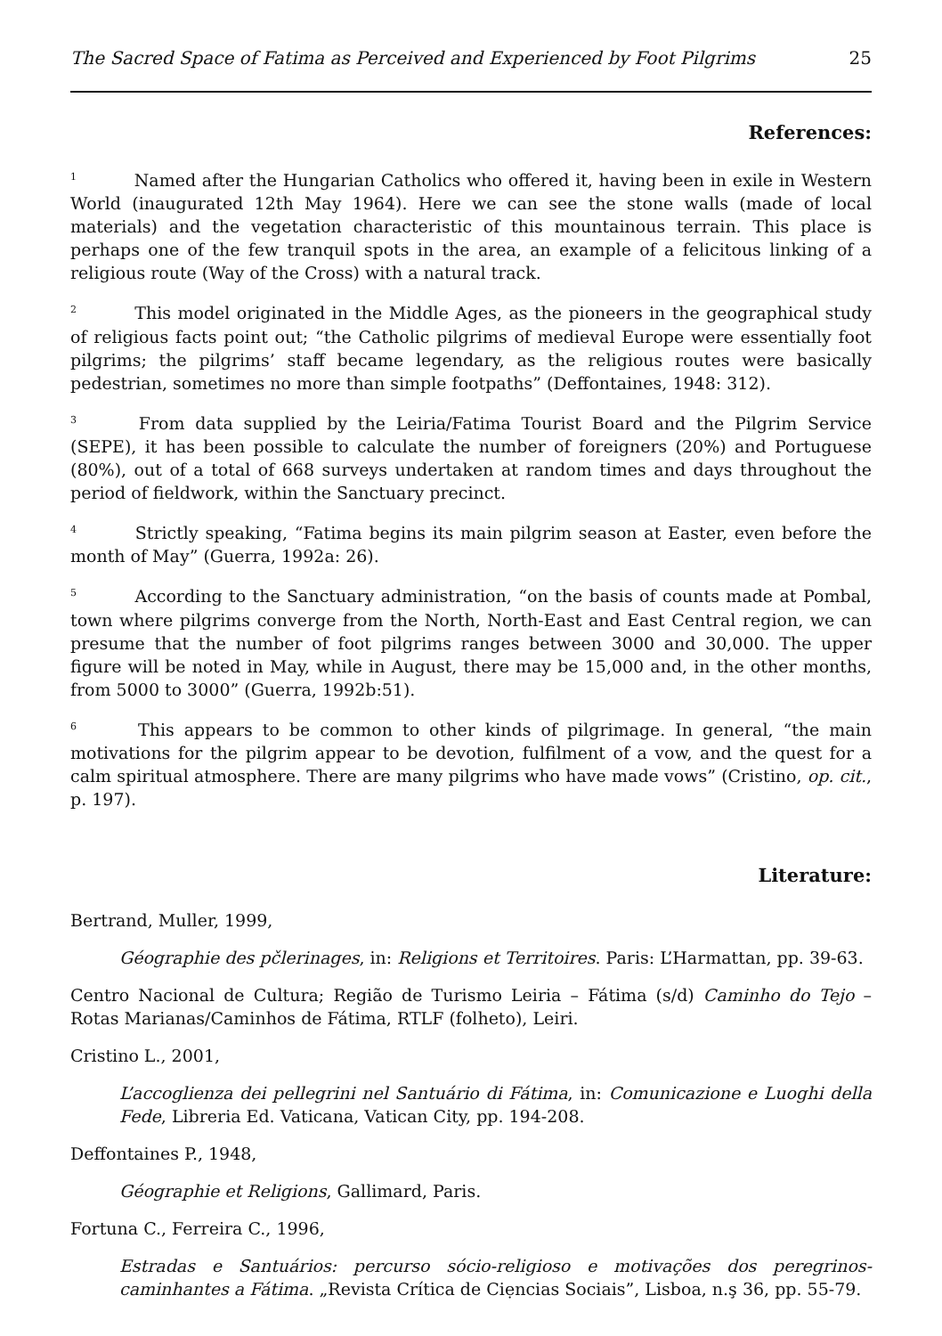The Sacred Space of Fatima as Perceived and Experienced by Foot Pilgrims 25
References:
<sup>1</sup> Named after the Hungarian Catholics who offered it, having been in exile in Western World (inaugurated 12th May 1964). Here we can see the stone walls (made of local materials) and the vegetation characteristic of this mountainous terrain. This place is perhaps one of the few tranquil spots in the area, an example of a felicitous linking of a religious route (Way of the Cross) with a natural track.
<sup>2</sup> This model originated in the Middle Ages, as the pioneers in the geographical study of religious facts point out; “the Catholic pilgrims of medieval Europe were essentially foot pilgrims; the pilgrims’ staff became legendary, as the religious routes were basically pedestrian, sometimes no more than simple footpaths” (Deffontaines, 1948: 312).
<sup>3</sup> From data supplied by the Leiria/Fatima Tourist Board and the Pilgrim Service (SEPE), it has been possible to calculate the number of foreigners (20%) and Portuguese (80%), out of a total of 668 surveys undertaken at random times and days throughout the period of fieldwork, within the Sanctuary precinct.
<sup>4</sup> Strictly speaking, “Fatima begins its main pilgrim season at Easter, even before the month of May” (Guerra, 1992a: 26).
<sup>5</sup> According to the Sanctuary administration, “on the basis of counts made at Pombal, town where pilgrims converge from the North, North-East and East Central region, we can presume that the number of foot pilgrims ranges between 3000 and 30,000. The upper figure will be noted in May, while in August, there may be 15,000 and, in the other months, from 5000 to 3000” (Guerra, 1992b:51).
<sup>6</sup> This appears to be common to other kinds of pilgrimage. In general, “the main motivations for the pilgrim appear to be devotion, fulfilment of a vow, and the quest for a calm spiritual atmosphere. There are many pilgrims who have made vows” (Cristino, op. cit., p. 197).
Literature:
Bertrand, Muller, 1999,
Géographie des pčlerinages, in: Religions et Territoires. Paris: L’Harmattan, pp. 39-63.
Centro Nacional de Cultura; Região de Turismo Leiria – Fátima (s/d) Caminho do Tejo – Rotas Marianas/Caminhos de Fátima, RTLF (folheto), Leiri.
Cristino L., 2001,
L’accoglienza dei pellegrini nel Santuário di Fátima, in: Comunicazione e Luoghi della Fede, Libreria Ed. Vaticana, Vatican City, pp. 194-208.
Deffontaines P., 1948,
Géographie et Religions, Gallimard, Paris.
Fortuna C., Ferreira C., 1996,
Estradas e Santuários: percurso sócio-religioso e motivações dos peregrinos-caminhantes a Fátima. „Revista Crítica de Ciẹncias Sociais”, Lisboa, n.ş 36, pp. 55-79.